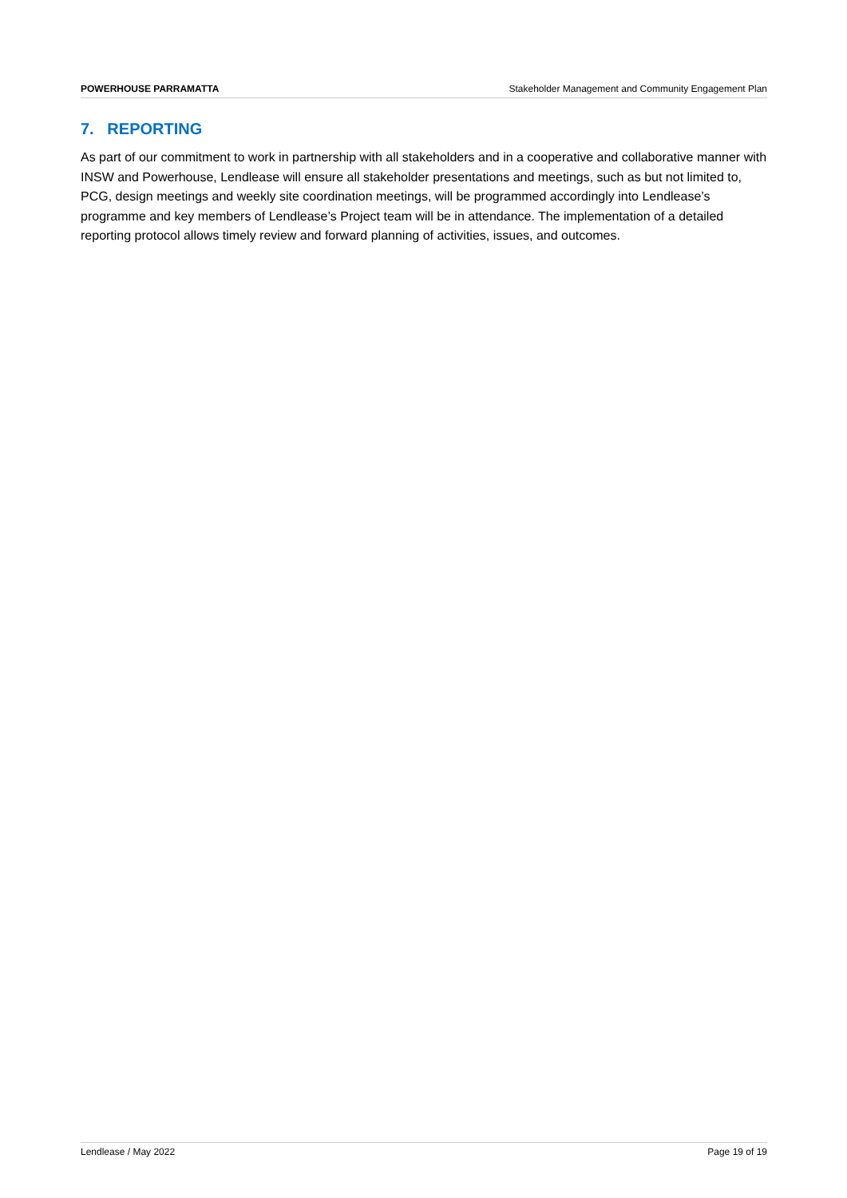POWERHOUSE PARRAMATTA Stakeholder Management and Community Engagement Plan
7. REPORTING
As part of our commitment to work in partnership with all stakeholders and in a cooperative and collaborative manner with INSW and Powerhouse, Lendlease will ensure all stakeholder presentations and meetings, such as but not limited to, PCG, design meetings and weekly site coordination meetings, will be programmed accordingly into Lendlease’s programme and key members of Lendlease’s Project team will be in attendance. The implementation of a detailed reporting protocol allows timely review and forward planning of activities, issues, and outcomes.
Lendlease / May 2022 Page 19 of 19